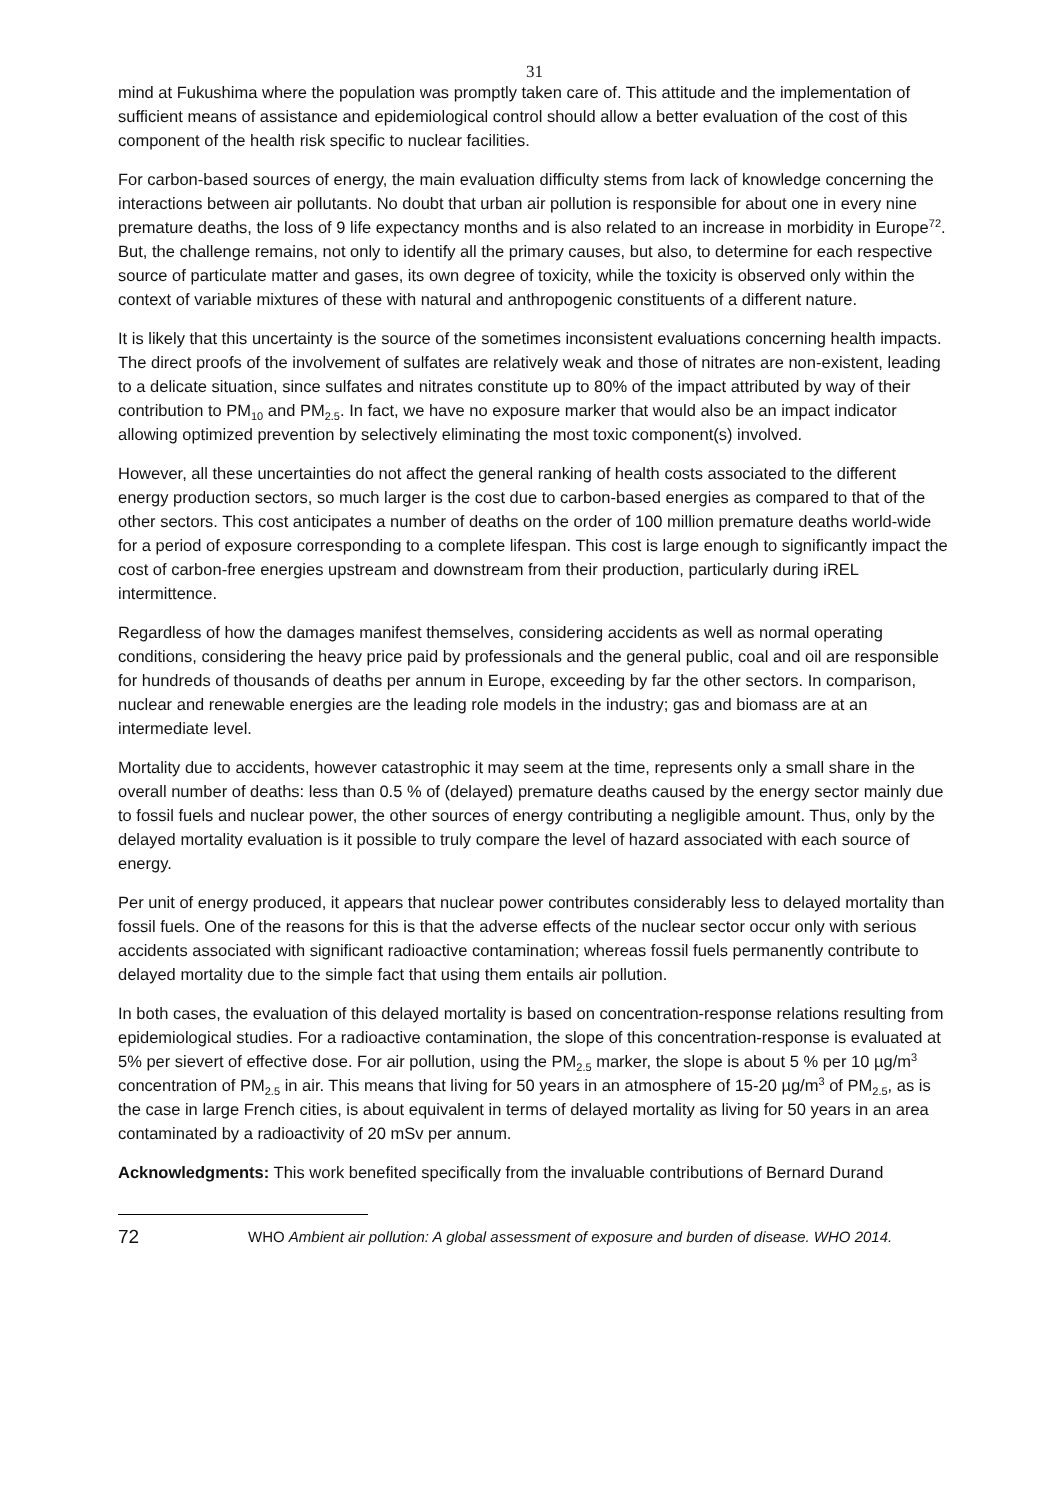31
mind at Fukushima where the population was promptly taken care of. This attitude and the implementation of sufficient means of assistance and epidemiological control should allow a better evaluation of the cost of this component of the health risk specific to nuclear facilities.
For carbon-based sources of energy, the main evaluation difficulty stems from lack of knowledge concerning the interactions between air pollutants. No doubt that urban air pollution is responsible for about one in every nine premature deaths, the loss of 9 life expectancy months and is also related to an increase in morbidity in Europe<sup>72</sup>. But, the challenge remains, not only to identify all the primary causes, but also, to determine for each respective source of particulate matter and gases, its own degree of toxicity, while the toxicity is observed only within the context of variable mixtures of these with natural and anthropogenic constituents of a different nature.
It is likely that this uncertainty is the source of the sometimes inconsistent evaluations concerning health impacts. The direct proofs of the involvement of sulfates are relatively weak and those of nitrates are non-existent, leading to a delicate situation, since sulfates and nitrates constitute up to 80% of the impact attributed by way of their contribution to PM<sub>10</sub> and PM<sub>2.5</sub>. In fact, we have no exposure marker that would also be an impact indicator allowing optimized prevention by selectively eliminating the most toxic component(s) involved.
However, all these uncertainties do not affect the general ranking of health costs associated to the different energy production sectors, so much larger is the cost due to carbon-based energies as compared to that of the other sectors. This cost anticipates a number of deaths on the order of 100 million premature deaths world-wide for a period of exposure corresponding to a complete lifespan. This cost is large enough to significantly impact the cost of carbon-free energies upstream and downstream from their production, particularly during iREL intermittence.
Regardless of how the damages manifest themselves, considering accidents as well as normal operating conditions, considering the heavy price paid by professionals and the general public, coal and oil are responsible for hundreds of thousands of deaths per annum in Europe, exceeding by far the other sectors. In comparison, nuclear and renewable energies are the leading role models in the industry; gas and biomass are at an intermediate level.
Mortality due to accidents, however catastrophic it may seem at the time, represents only a small share in the overall number of deaths: less than 0.5 % of (delayed) premature deaths caused by the energy sector mainly due to fossil fuels and nuclear power, the other sources of energy contributing a negligible amount. Thus, only by the delayed mortality evaluation is it possible to truly compare the level of hazard associated with each source of energy.
Per unit of energy produced, it appears that nuclear power contributes considerably less to delayed mortality than fossil fuels. One of the reasons for this is that the adverse effects of the nuclear sector occur only with serious accidents associated with significant radioactive contamination; whereas fossil fuels permanently contribute to delayed mortality due to the simple fact that using them entails air pollution.
In both cases, the evaluation of this delayed mortality is based on concentration-response relations resulting from epidemiological studies. For a radioactive contamination, the slope of this concentration-response is evaluated at 5% per sievert of effective dose. For air pollution, using the PM<sub>2.5</sub> marker, the slope is about 5 % per 10 µg/m<sup>3</sup> concentration of PM<sub>2.5</sub> in air. This means that living for 50 years in an atmosphere of 15-20 µg/m<sup>3</sup> of PM<sub>2.5</sub>, as is the case in large French cities, is about equivalent in terms of delayed mortality as living for 50 years in an area contaminated by a radioactivity of 20 mSv per annum.
Acknowledgments: This work benefited specifically from the invaluable contributions of Bernard Durand
72 WHO Ambient air pollution: A global assessment of exposure and burden of disease. WHO 2014.